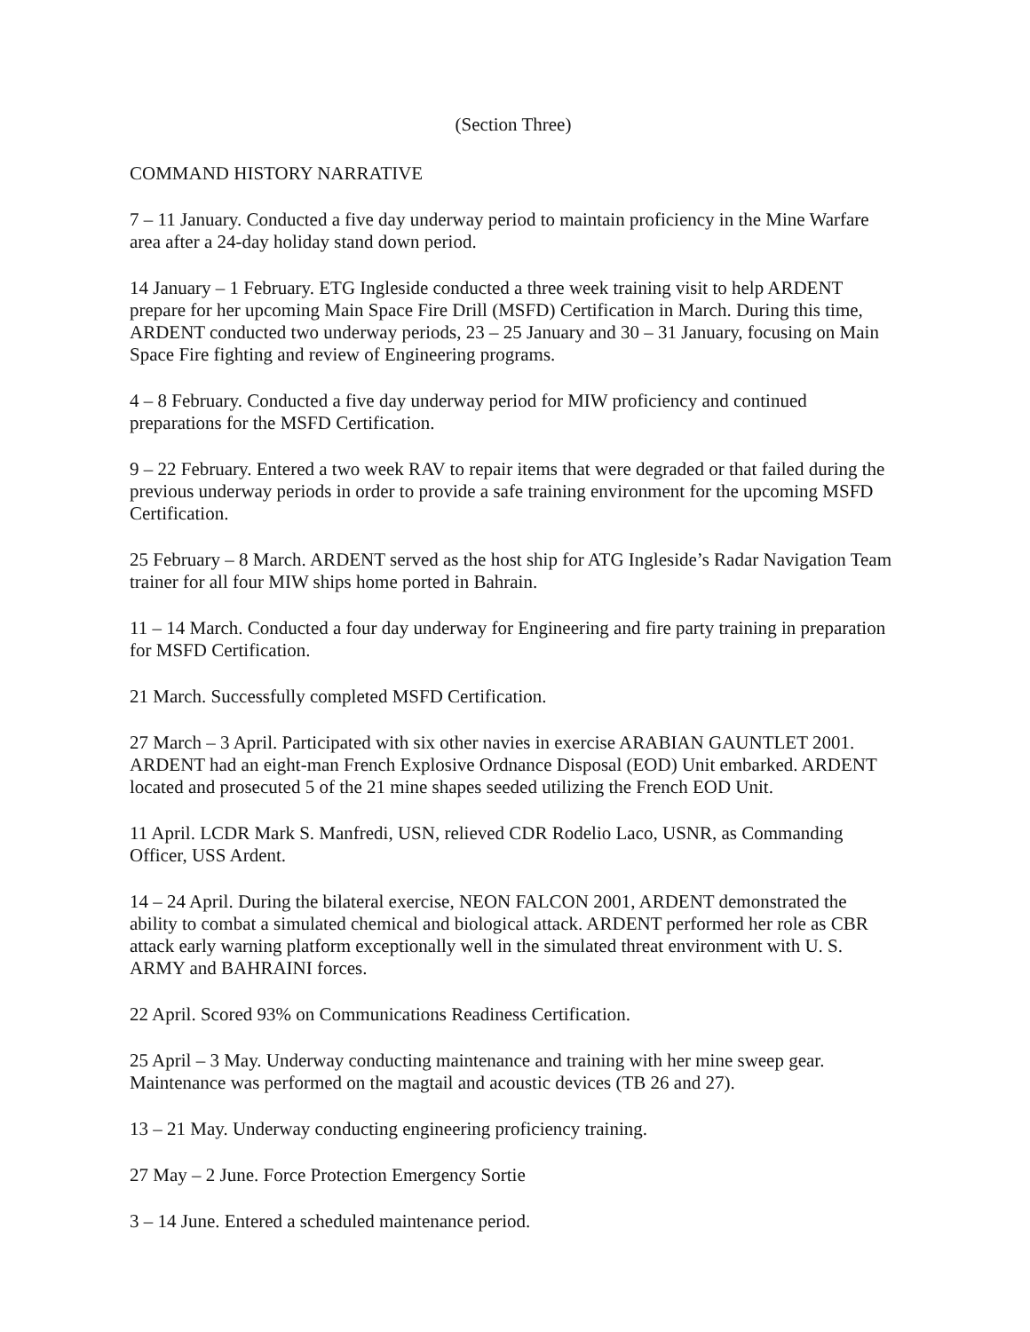(Section Three)
COMMAND HISTORY NARRATIVE
7 – 11 January. Conducted a five day underway period to maintain proficiency in the Mine Warfare area after a 24-day holiday stand down period.
14 January – 1 February. ETG Ingleside conducted a three week training visit to help ARDENT prepare for her upcoming Main Space Fire Drill (MSFD) Certification in March. During this time, ARDENT conducted two underway periods, 23 – 25 January and 30 – 31 January, focusing on Main Space Fire fighting and review of Engineering programs.
4 – 8 February. Conducted a five day underway period for MIW proficiency and continued preparations for the MSFD Certification.
9 – 22 February. Entered a two week RAV to repair items that were degraded or that failed during the previous underway periods in order to provide a safe training environment for the upcoming MSFD Certification.
25 February – 8 March. ARDENT served as the host ship for ATG Ingleside’s Radar Navigation Team trainer for all four MIW ships home ported in Bahrain.
11 – 14 March. Conducted a four day underway for Engineering and fire party training in preparation for MSFD Certification.
21 March. Successfully completed MSFD Certification.
27 March – 3 April. Participated with six other navies in exercise ARABIAN GAUNTLET 2001. ARDENT had an eight-man French Explosive Ordnance Disposal (EOD) Unit embarked. ARDENT located and prosecuted 5 of the 21 mine shapes seeded utilizing the French EOD Unit.
11 April. LCDR Mark S. Manfredi, USN, relieved CDR Rodelio Laco, USNR, as Commanding Officer, USS Ardent.
14 – 24 April. During the bilateral exercise, NEON FALCON 2001, ARDENT demonstrated the ability to combat a simulated chemical and biological attack. ARDENT performed her role as CBR attack early warning platform exceptionally well in the simulated threat environment with U. S. ARMY and BAHRAINI forces.
22 April. Scored 93% on Communications Readiness Certification.
25 April – 3 May. Underway conducting maintenance and training with her mine sweep gear. Maintenance was performed on the magtail and acoustic devices (TB 26 and 27).
13 – 21 May. Underway conducting engineering proficiency training.
27 May – 2 June. Force Protection Emergency Sortie
3 – 14 June. Entered a scheduled maintenance period.